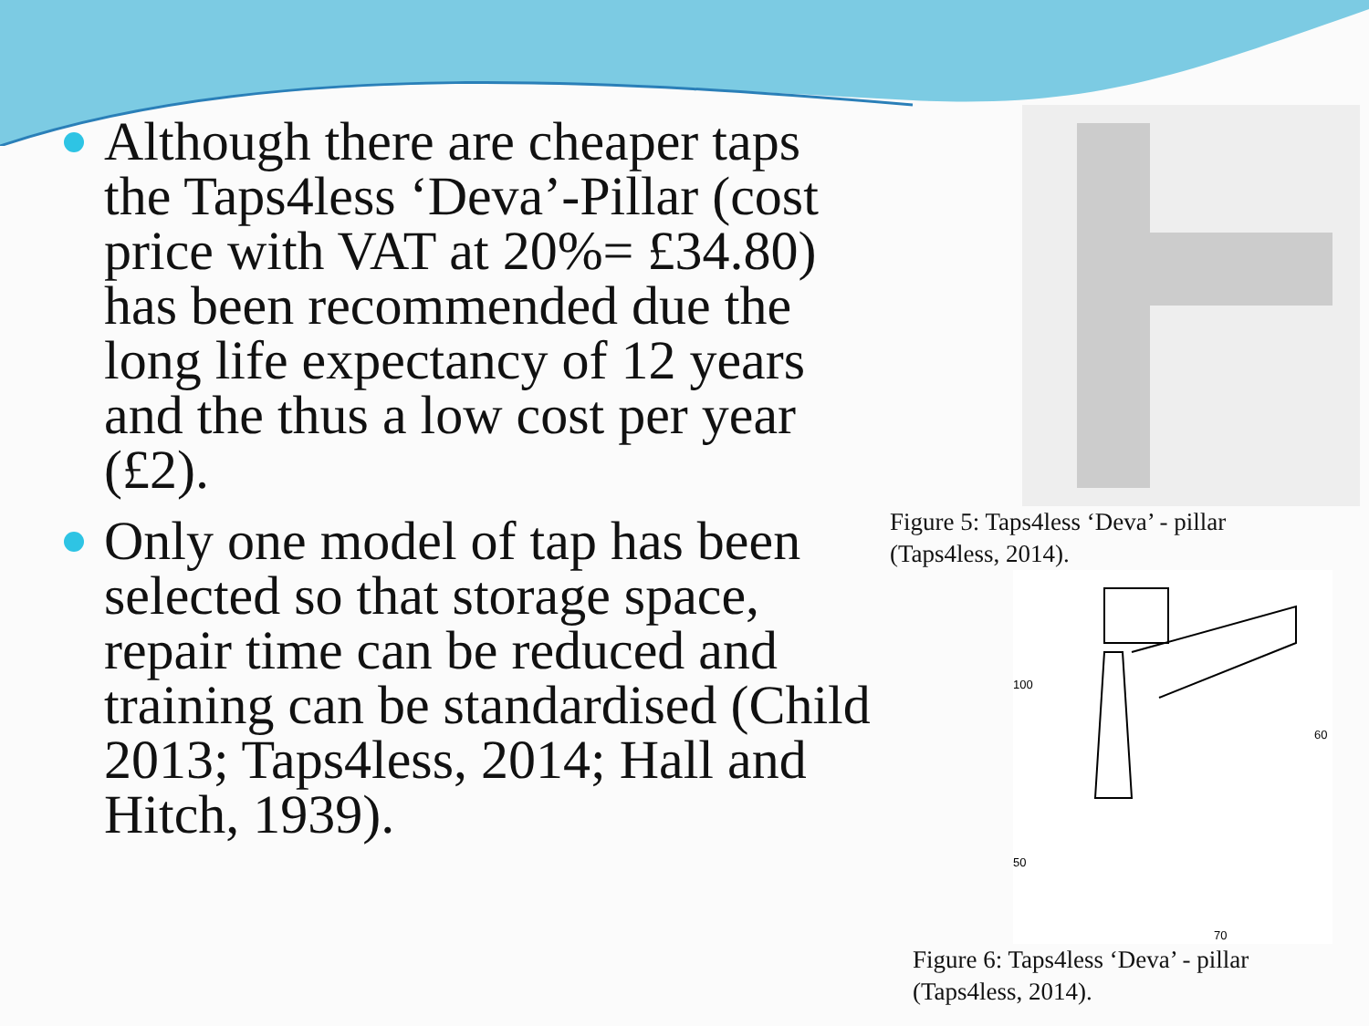Although there are cheaper taps the Taps4less ‘Deva’-Pillar (cost price with VAT at 20%= £34.80) has been recommended due the long life expectancy of 12 years and the thus a low cost per year (£2).
Only one model of tap has been selected so that storage space, repair time can be reduced and training can be standardised (Child 2013; Taps4less, 2014; Hall and Hitch, 1939).
Figure 5: Taps4less ‘Deva’ - pillar
(Taps4less, 2014).
100
60
50
70
Figure 6: Taps4less ‘Deva’ - pillar
(Taps4less, 2014).